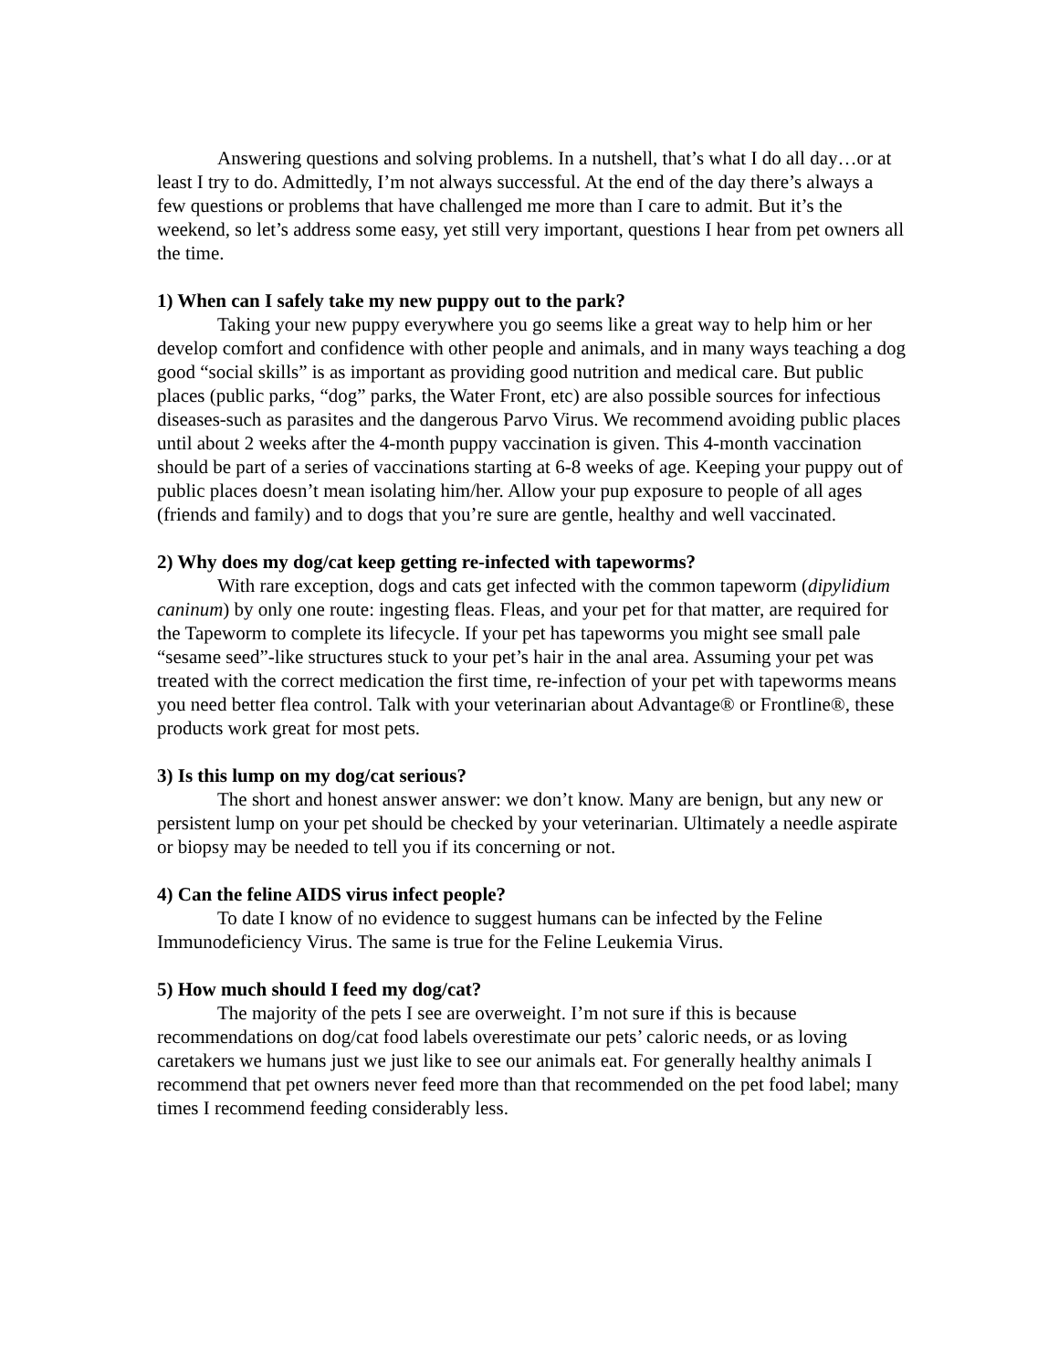Answering questions and solving problems. In a nutshell, that’s what I do all day…or at least I try to do. Admittedly, I’m not always successful. At the end of the day there’s always a few questions or problems that have challenged me more than I care to admit. But it’s the weekend, so let’s address some easy, yet still very important, questions I hear from pet owners all the time.
1) When can I safely take my new puppy out to the park?
Taking your new puppy everywhere you go seems like a great way to help him or her develop comfort and confidence with other people and animals, and in many ways teaching a dog good “social skills” is as important as providing good nutrition and medical care. But public places (public parks, “dog” parks, the Water Front, etc) are also possible sources for infectious diseases-such as parasites and the dangerous Parvo Virus. We recommend avoiding public places until about 2 weeks after the 4-month puppy vaccination is given. This 4-month vaccination should be part of a series of vaccinations starting at 6-8 weeks of age. Keeping your puppy out of public places doesn’t mean isolating him/her. Allow your pup exposure to people of all ages (friends and family) and to dogs that you’re sure are gentle, healthy and well vaccinated.
2) Why does my dog/cat keep getting re-infected with tapeworms?
With rare exception, dogs and cats get infected with the common tapeworm (dipylidium caninum) by only one route: ingesting fleas. Fleas, and your pet for that matter, are required for the Tapeworm to complete its lifecycle. If your pet has tapeworms you might see small pale “sesame seed”-like structures stuck to your pet’s hair in the anal area. Assuming your pet was treated with the correct medication the first time, re-infection of your pet with tapeworms means you need better flea control. Talk with your veterinarian about Advantage® or Frontline®, these products work great for most pets.
3) Is this lump on my dog/cat serious?
The short and honest answer answer: we don’t know. Many are benign, but any new or persistent lump on your pet should be checked by your veterinarian. Ultimately a needle aspirate or biopsy may be needed to tell you if its concerning or not.
4) Can the feline AIDS virus infect people?
To date I know of no evidence to suggest humans can be infected by the Feline Immunodeficiency Virus. The same is true for the Feline Leukemia Virus.
5) How much should I feed my dog/cat?
The majority of the pets I see are overweight. I’m not sure if this is because recommendations on dog/cat food labels overestimate our pets’ caloric needs, or as loving caretakers we humans just we just like to see our animals eat. For generally healthy animals I recommend that pet owners never feed more than that recommended on the pet food label; many times I recommend feeding considerably less.